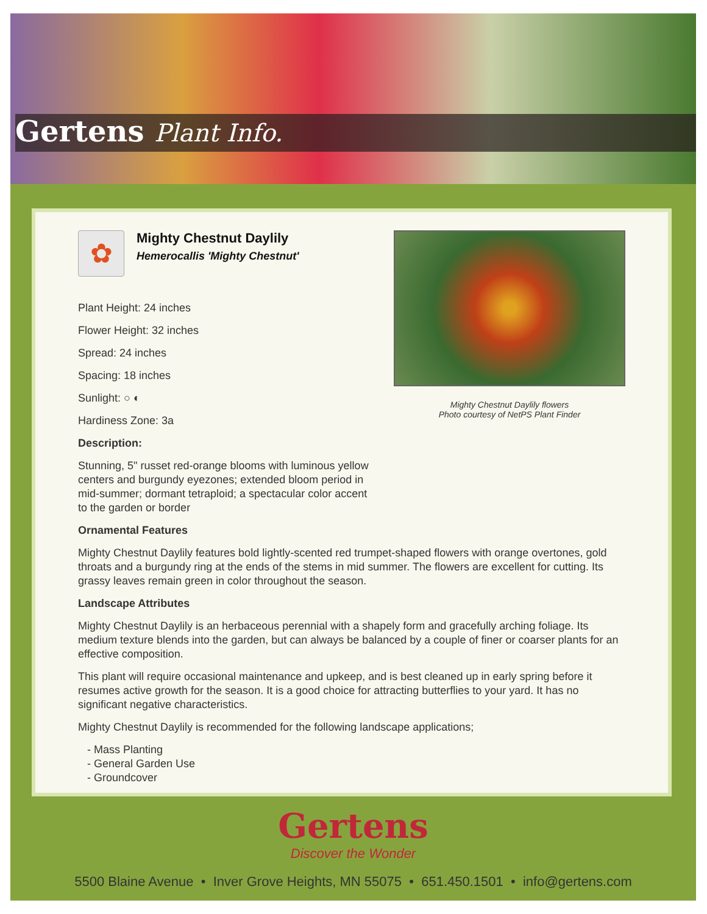Gertens Plant Info.
Mighty Chestnut Daylily flowers
Photo courtesy of NetPS Plant Finder
✿
Mighty Chestnut Daylily
Hemerocallis 'Mighty Chestnut'
Plant Height: 24 inches
Flower Height: 32 inches
Spread: 24 inches
Spacing: 18 inches
Sunlight: ○ ◐
Hardiness Zone: 3a
Description:
Stunning, 5" russet red-orange blooms with luminous yellow centers and burgundy eyezones; extended bloom period in mid-summer; dormant tetraploid; a spectacular color accent to the garden or border
Ornamental Features
Mighty Chestnut Daylily features bold lightly-scented red trumpet-shaped flowers with orange overtones, gold throats and a burgundy ring at the ends of the stems in mid summer. The flowers are excellent for cutting. Its grassy leaves remain green in color throughout the season.
Landscape Attributes
Mighty Chestnut Daylily is an herbaceous perennial with a shapely form and gracefully arching foliage. Its medium texture blends into the garden, but can always be balanced by a couple of finer or coarser plants for an effective composition.
This plant will require occasional maintenance and upkeep, and is best cleaned up in early spring before it resumes active growth for the season. It is a good choice for attracting butterflies to your yard. It has no significant negative characteristics.
Mighty Chestnut Daylily is recommended for the following landscape applications;
- Mass Planting
- General Garden Use
- Groundcover
Gertens
Discover the Wonder
5500 Blaine Avenue • Inver Grove Heights, MN 55075 • 651.450.1501 • info@gertens.com